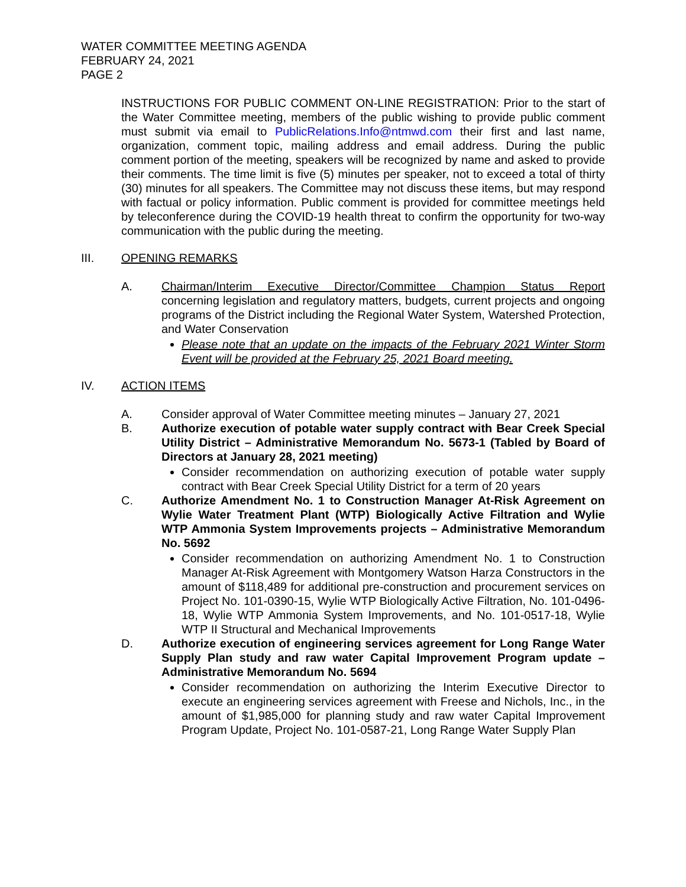WATER COMMITTEE MEETING AGENDA
FEBRUARY 24, 2021
PAGE 2
INSTRUCTIONS FOR PUBLIC COMMENT ON-LINE REGISTRATION: Prior to the start of the Water Committee meeting, members of the public wishing to provide public comment must submit via email to PublicRelations.Info@ntmwd.com their first and last name, organization, comment topic, mailing address and email address. During the public comment portion of the meeting, speakers will be recognized by name and asked to provide their comments. The time limit is five (5) minutes per speaker, not to exceed a total of thirty (30) minutes for all speakers. The Committee may not discuss these items, but may respond with factual or policy information. Public comment is provided for committee meetings held by teleconference during the COVID-19 health threat to confirm the opportunity for two-way communication with the public during the meeting.
III. OPENING REMARKS
A. Chairman/Interim Executive Director/Committee Champion Status Report concerning legislation and regulatory matters, budgets, current projects and ongoing programs of the District including the Regional Water System, Watershed Protection, and Water Conservation
Please note that an update on the impacts of the February 2021 Winter Storm Event will be provided at the February 25, 2021 Board meeting.
IV. ACTION ITEMS
A. Consider approval of Water Committee meeting minutes – January 27, 2021
B. Authorize execution of potable water supply contract with Bear Creek Special Utility District – Administrative Memorandum No. 5673-1 (Tabled by Board of Directors at January 28, 2021 meeting)
Consider recommendation on authorizing execution of potable water supply contract with Bear Creek Special Utility District for a term of 20 years
C. Authorize Amendment No. 1 to Construction Manager At-Risk Agreement on Wylie Water Treatment Plant (WTP) Biologically Active Filtration and Wylie WTP Ammonia System Improvements projects – Administrative Memorandum No. 5692
Consider recommendation on authorizing Amendment No. 1 to Construction Manager At-Risk Agreement with Montgomery Watson Harza Constructors in the amount of $118,489 for additional pre-construction and procurement services on Project No. 101-0390-15, Wylie WTP Biologically Active Filtration, No. 101-0496-18, Wylie WTP Ammonia System Improvements, and No. 101-0517-18, Wylie WTP II Structural and Mechanical Improvements
D. Authorize execution of engineering services agreement for Long Range Water Supply Plan study and raw water Capital Improvement Program update – Administrative Memorandum No. 5694
Consider recommendation on authorizing the Interim Executive Director to execute an engineering services agreement with Freese and Nichols, Inc., in the amount of $1,985,000 for planning study and raw water Capital Improvement Program Update, Project No. 101-0587-21, Long Range Water Supply Plan